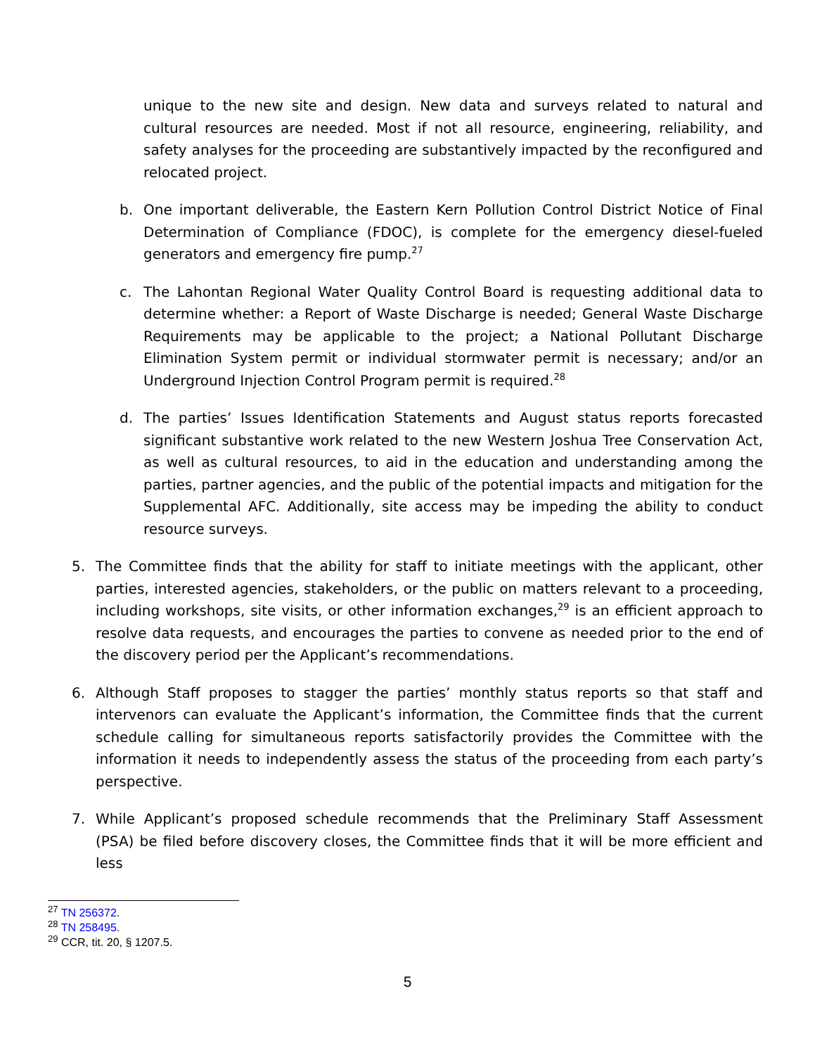unique to the new site and design. New data and surveys related to natural and cultural resources are needed. Most if not all resource, engineering, reliability, and safety analyses for the proceeding are substantively impacted by the reconfigured and relocated project.
b. One important deliverable, the Eastern Kern Pollution Control District Notice of Final Determination of Compliance (FDOC), is complete for the emergency diesel-fueled generators and emergency fire pump.<sup>27</sup>
c. The Lahontan Regional Water Quality Control Board is requesting additional data to determine whether: a Report of Waste Discharge is needed; General Waste Discharge Requirements may be applicable to the project; a National Pollutant Discharge Elimination System permit or individual stormwater permit is necessary; and/or an Underground Injection Control Program permit is required.<sup>28</sup>
d. The parties’ Issues Identification Statements and August status reports forecasted significant substantive work related to the new Western Joshua Tree Conservation Act, as well as cultural resources, to aid in the education and understanding among the parties, partner agencies, and the public of the potential impacts and mitigation for the Supplemental AFC. Additionally, site access may be impeding the ability to conduct resource surveys.
5. The Committee finds that the ability for staff to initiate meetings with the applicant, other parties, interested agencies, stakeholders, or the public on matters relevant to a proceeding, including workshops, site visits, or other information exchanges,<sup>29</sup> is an efficient approach to resolve data requests, and encourages the parties to convene as needed prior to the end of the discovery period per the Applicant’s recommendations.
6. Although Staff proposes to stagger the parties’ monthly status reports so that staff and intervenors can evaluate the Applicant’s information, the Committee finds that the current schedule calling for simultaneous reports satisfactorily provides the Committee with the information it needs to independently assess the status of the proceeding from each party’s perspective.
7. While Applicant’s proposed schedule recommends that the Preliminary Staff Assessment (PSA) be filed before discovery closes, the Committee finds that it will be more efficient and less
<sup>27</sup> TN 256372.
<sup>28</sup> TN 258495.
<sup>29</sup> CCR, tit. 20, § 1207.5.
5